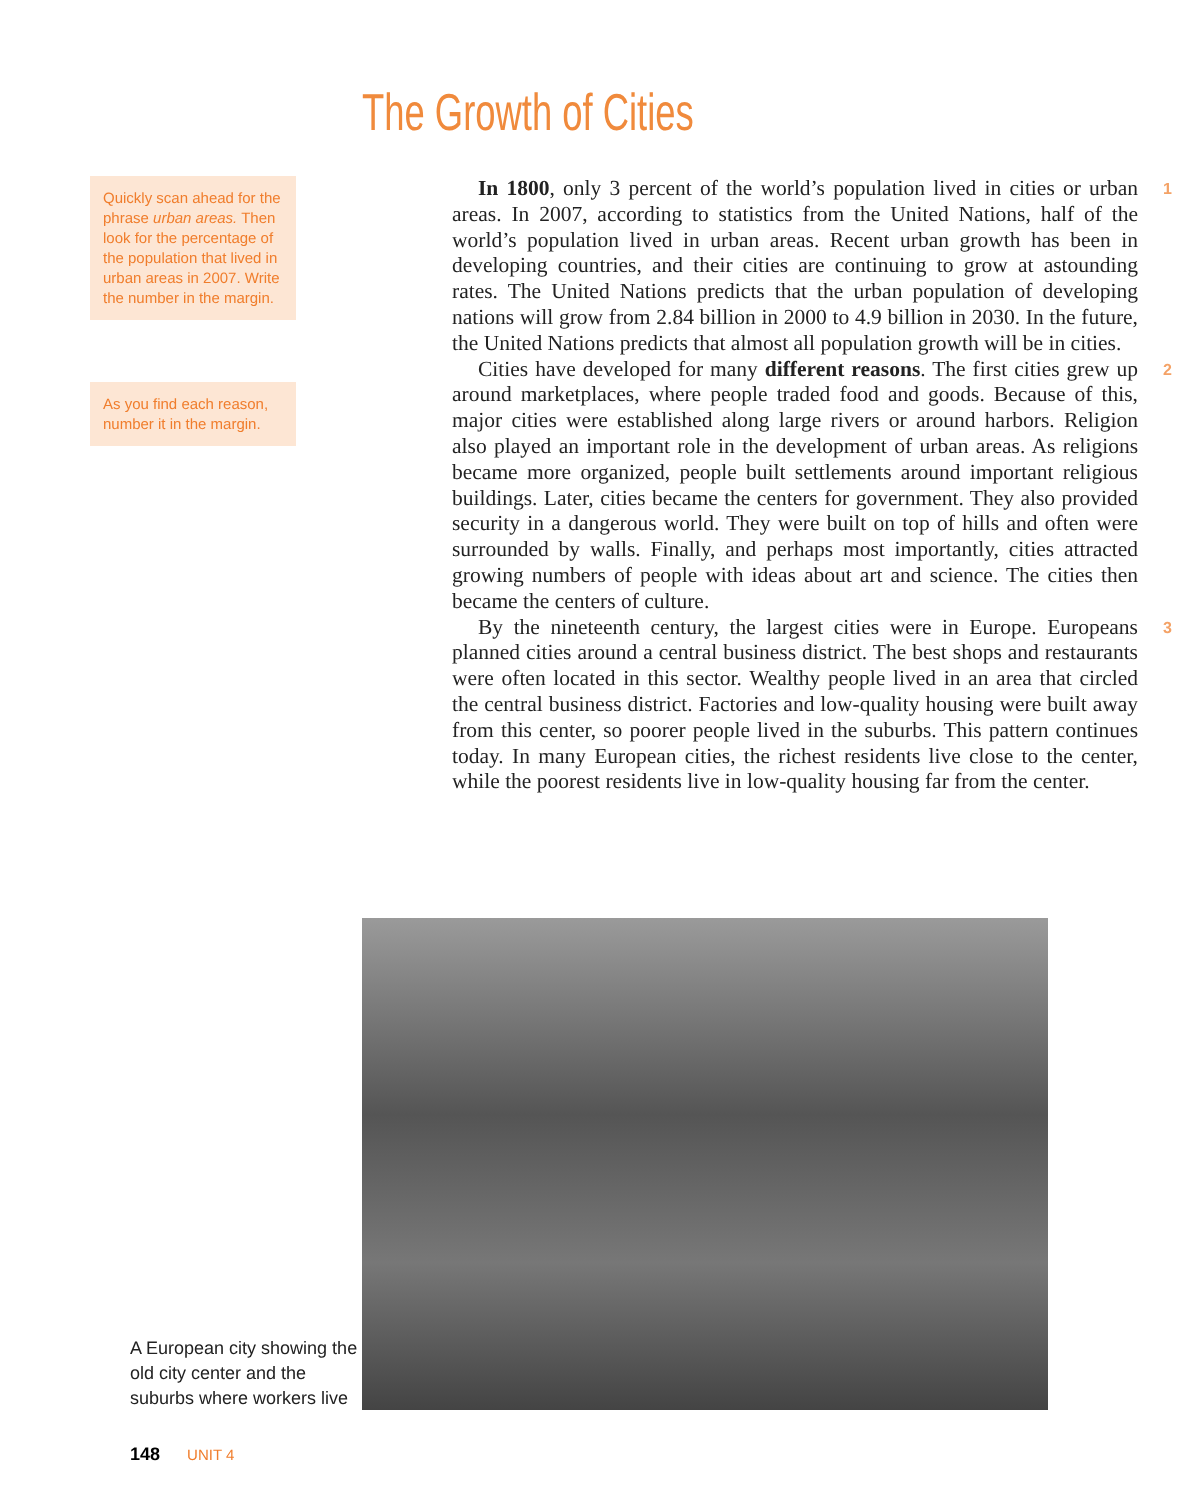The Growth of Cities
Quickly scan ahead for the phrase urban areas. Then look for the percentage of the population that lived in urban areas in 2007. Write the number in the margin.
As you find each reason, number it in the margin.
In 1800, only 3 percent of the world’s population lived in cities or urban areas. In 2007, according to statistics from the United Nations, half of the world’s population lived in urban areas. Recent urban growth has been in developing countries, and their cities are continuing to grow at astounding rates. The United Nations predicts that the urban population of developing nations will grow from 2.84 billion in 2000 to 4.9 billion in 2030. In the future, the United Nations predicts that almost all population growth will be in cities. 1
Cities have developed for many different reasons. The first cities grew up around marketplaces, where people traded food and goods. Because of this, major cities were established along large rivers or around harbors. Religion also played an important role in the development of urban areas. As religions became more organized, people built settlements around important religious buildings. Later, cities became the centers for government. They also provided security in a dangerous world. They were built on top of hills and often were surrounded by walls. Finally, and perhaps most importantly, cities attracted growing numbers of people with ideas about art and science. The cities then became the centers of culture. 2
By the nineteenth century, the largest cities were in Europe. Europeans planned cities around a central business district. The best shops and restaurants were often located in this sector. Wealthy people lived in an area that circled the central business district. Factories and low-quality housing were built away from this center, so poorer people lived in the suburbs. This pattern continues today. In many European cities, the richest residents live close to the center, while the poorest residents live in low-quality housing far from the center. 3
A European city showing the old city center and the suburbs where workers live
148 UNIT 4